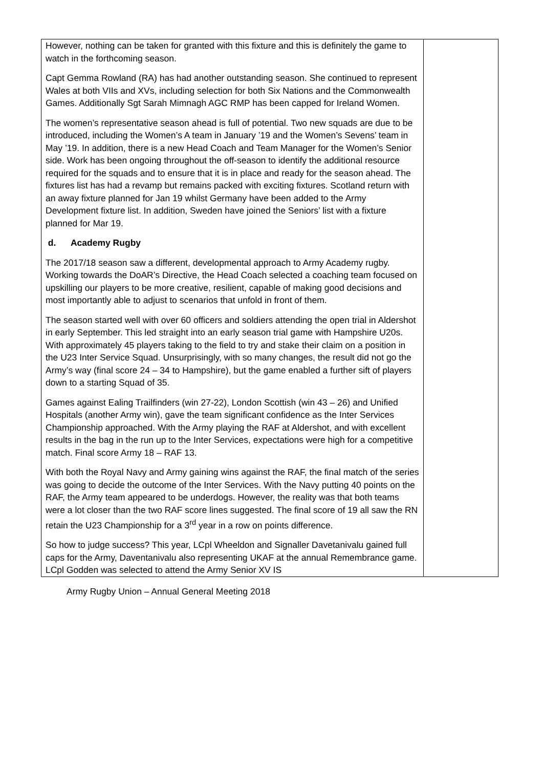| However, nothing can be taken for granted with this fixture and this is definitely the game to watch in the forthcoming season. Capt Gemma Rowland (RA) has had another outstanding season. She continued to represent Wales at both VIIs and XVs, including selection for both Six Nations and the Commonwealth Games. Additionally Sgt Sarah Mimnagh AGC RMP has been capped for Ireland Women. The women’s representative season ahead is full of potential. Two new squads are due to be introduced, including the Women’s A team in January ’19 and the Women’s Sevens’ team in May ’19. In addition, there is a new Head Coach and Team Manager for the Women’s Senior side. Work has been ongoing throughout the off-season to identify the additional resource required for the squads and to ensure that it is in place and ready for the season ahead. The fixtures list has had a revamp but remains packed with exciting fixtures. Scotland return with an away fixture planned for Jan 19 whilst Germany have been added to the Army Development fixture list. In addition, Sweden have joined the Seniors’ list with a fixture planned for Mar 19. d. Academy Rugby The 2017/18 season saw a different, developmental approach to Army Academy rugby. Working towards the DoAR’s Directive, the Head Coach selected a coaching team focused on upskilling our players to be more creative, resilient, capable of making good decisions and most importantly able to adjust to scenarios that unfold in front of them. The season started well with over 60 officers and soldiers attending the open trial in Aldershot in early September. This led straight into an early season trial game with Hampshire U20s. With approximately 45 players taking to the field to try and stake their claim on a position in the U23 Inter Service Squad. Unsurprisingly, with so many changes, the result did not go the Army’s way (final score 24 – 34 to Hampshire), but the game enabled a further sift of players down to a starting Squad of 35. Games against Ealing Trailfinders (win 27-22), London Scottish (win 43 – 26) and Unified Hospitals (another Army win), gave the team significant confidence as the Inter Services Championship approached. With the Army playing the RAF at Aldershot, and with excellent results in the bag in the run up to the Inter Services, expectations were high for a competitive match. Final score Army 18 – RAF 13. With both the Royal Navy and Army gaining wins against the RAF, the final match of the series was going to decide the outcome of the Inter Services. With the Navy putting 40 points on the RAF, the Army team appeared to be underdogs. However, the reality was that both teams were a lot closer than the two RAF score lines suggested. The final score of 19 all saw the RN retain the U23 Championship for a 3<sup>rd</sup> year in a row on points difference. So how to judge success? This year, LCpl Wheeldon and Signaller Davetanivalu gained full caps for the Army, Daventanivalu also representing UKAF at the annual Remembrance game. LCpl Godden was selected to attend the Army Senior XV IS | |
Army Rugby Union – Annual General Meeting 2018